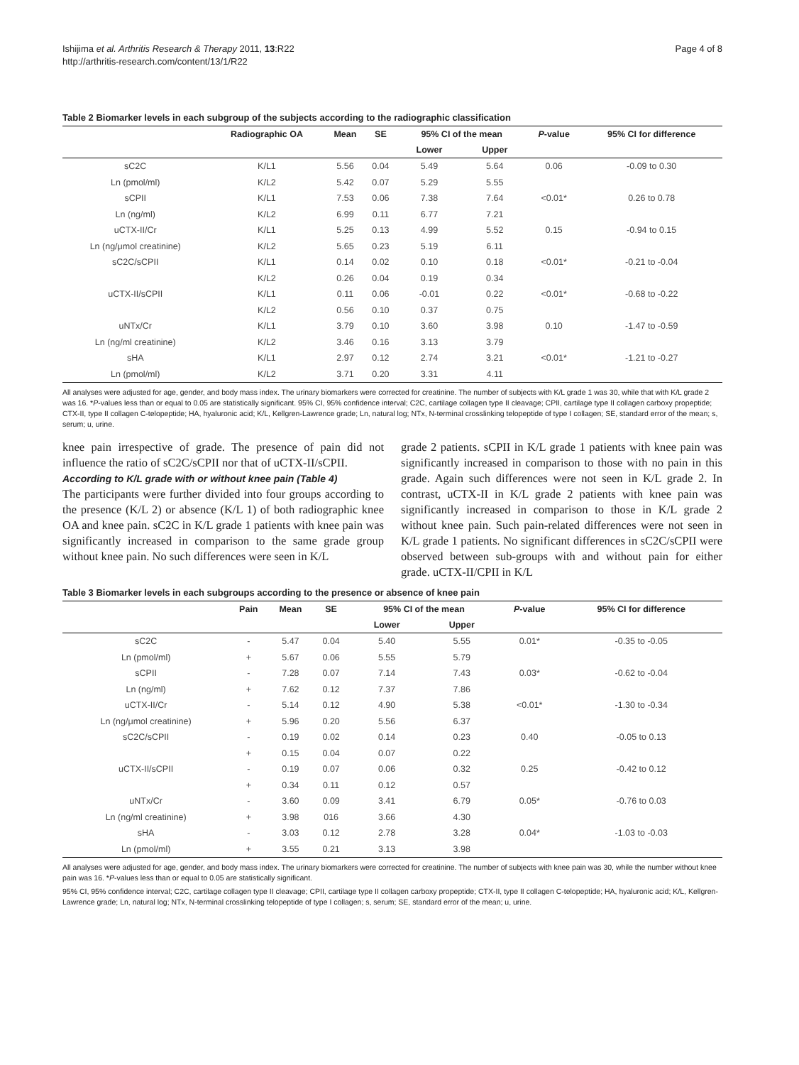Ishijima et al. Arthritis Research & Therapy 2011, 13:R22
http://arthritis-research.com/content/13/1/R22
Page 4 of 8
Table 2 Biomarker levels in each subgroup of the subjects according to the radiographic classification
| | Radiographic OA | Mean | SE | 95% CI of the mean | | P -value | 95% CI for difference |
| --- | --- | --- | --- | --- | --- | --- | --- |
| | | | | Lower | Upper | | |
| sC2C | K/L1 | 5.56 | 0.04 | 5.49 | 5.64 | 0.06 | -0.09 to 0.30 |
| Ln (pmol/ml) | K/L2 | 5.42 | 0.07 | 5.29 | 5.55 | | |
| sCPII | K/L1 | 7.53 | 0.06 | 7.38 | 7.64 | <0.01* | 0.26 to 0.78 |
| Ln (ng/ml) | K/L2 | 6.99 | 0.11 | 6.77 | 7.21 | | |
| uCTX-II/Cr | K/L1 | 5.25 | 0.13 | 4.99 | 5.52 | 0.15 | -0.94 to 0.15 |
| Ln (ng/μmol creatinine) | K/L2 | 5.65 | 0.23 | 5.19 | 6.11 | | |
| sC2C/sCPII | K/L1 | 0.14 | 0.02 | 0.10 | 0.18 | <0.01* | -0.21 to -0.04 |
| | K/L2 | 0.26 | 0.04 | 0.19 | 0.34 | | |
| uCTX-II/sCPII | K/L1 | 0.11 | 0.06 | -0.01 | 0.22 | <0.01* | -0.68 to -0.22 |
| | K/L2 | 0.56 | 0.10 | 0.37 | 0.75 | | |
| uNTx/Cr | K/L1 | 3.79 | 0.10 | 3.60 | 3.98 | 0.10 | -1.47 to -0.59 |
| Ln (ng/ml creatinine) | K/L2 | 3.46 | 0.16 | 3.13 | 3.79 | | |
| sHA | K/L1 | 2.97 | 0.12 | 2.74 | 3.21 | <0.01* | -1.21 to -0.27 |
| Ln (pmol/ml) | K/L2 | 3.71 | 0.20 | 3.31 | 4.11 | | |
All analyses were adjusted for age, gender, and body mass index. The urinary biomarkers were corrected for creatinine. The number of subjects with K/L grade 1 was 30, while that with K/L grade 2 was 16. *P-values less than or equal to 0.05 are statistically significant. 95% CI, 95% confidence interval; C2C, cartilage collagen type II cleavage; CPII, cartilage type II collagen carboxy propeptide; CTX-II, type II collagen C-telopeptide; HA, hyaluronic acid; K/L, Kellgren-Lawrence grade; Ln, natural log; NTx, N-terminal crosslinking telopeptide of type I collagen; SE, standard error of the mean; s, serum; u, urine.
knee pain irrespective of grade. The presence of pain did not influence the ratio of sC2C/sCPII nor that of uCTX-II/sCPII.
According to K/L grade with or without knee pain (Table 4)
The participants were further divided into four groups according to the presence (K/L 2) or absence (K/L 1) of both radiographic knee OA and knee pain. sC2C in K/L grade 1 patients with knee pain was significantly increased in comparison to the same grade group without knee pain. No such differences were seen in K/L
grade 2 patients. sCPII in K/L grade 1 patients with knee pain was significantly increased in comparison to those with no pain in this grade. Again such differences were not seen in K/L grade 2. In contrast, uCTX-II in K/L grade 2 patients with knee pain was significantly increased in comparison to those in K/L grade 2 without knee pain. Such pain-related differences were not seen in K/L grade 1 patients. No significant differences in sC2C/sCPII were observed between sub-groups with and without pain for either grade. uCTX-II/CPII in K/L
Table 3 Biomarker levels in each subgroups according to the presence or absence of knee pain
| | Pain | Mean | SE | 95% CI of the mean | | P -value | 95% CI for difference |
| --- | --- | --- | --- | --- | --- | --- | --- |
| | | | | Lower | Upper | | |
| sC2C | - | 5.47 | 0.04 | 5.40 | 5.55 | 0.01* | -0.35 to -0.05 |
| Ln (pmol/ml) | + | 5.67 | 0.06 | 5.55 | 5.79 | | |
| sCPII | - | 7.28 | 0.07 | 7.14 | 7.43 | 0.03* | -0.62 to -0.04 |
| Ln (ng/ml) | + | 7.62 | 0.12 | 7.37 | 7.86 | | |
| uCTX-II/Cr | - | 5.14 | 0.12 | 4.90 | 5.38 | <0.01* | -1.30 to -0.34 |
| Ln (ng/μmol creatinine) | + | 5.96 | 0.20 | 5.56 | 6.37 | | |
| sC2C/sCPII | - | 0.19 | 0.02 | 0.14 | 0.23 | 0.40 | -0.05 to 0.13 |
| | + | 0.15 | 0.04 | 0.07 | 0.22 | | |
| uCTX-II/sCPII | - | 0.19 | 0.07 | 0.06 | 0.32 | 0.25 | -0.42 to 0.12 |
| | + | 0.34 | 0.11 | 0.12 | 0.57 | | |
| uNTx/Cr | - | 3.60 | 0.09 | 3.41 | 6.79 | 0.05* | -0.76 to 0.03 |
| Ln (ng/ml creatinine) | + | 3.98 | 016 | 3.66 | 4.30 | | |
| sHA | - | 3.03 | 0.12 | 2.78 | 3.28 | 0.04* | -1.03 to -0.03 |
| Ln (pmol/ml) | + | 3.55 | 0.21 | 3.13 | 3.98 | | |
All analyses were adjusted for age, gender, and body mass index. The urinary biomarkers were corrected for creatinine. The number of subjects with knee pain was 30, while the number without knee pain was 16. *P-values less than or equal to 0.05 are statistically significant.
95% CI, 95% confidence interval; C2C, cartilage collagen type II cleavage; CPII, cartilage type II collagen carboxy propeptide; CTX-II, type II collagen C-telopeptide; HA, hyaluronic acid; K/L, Kellgren-Lawrence grade; Ln, natural log; NTx, N-terminal crosslinking telopeptide of type I collagen; s, serum; SE, standard error of the mean; u, urine.